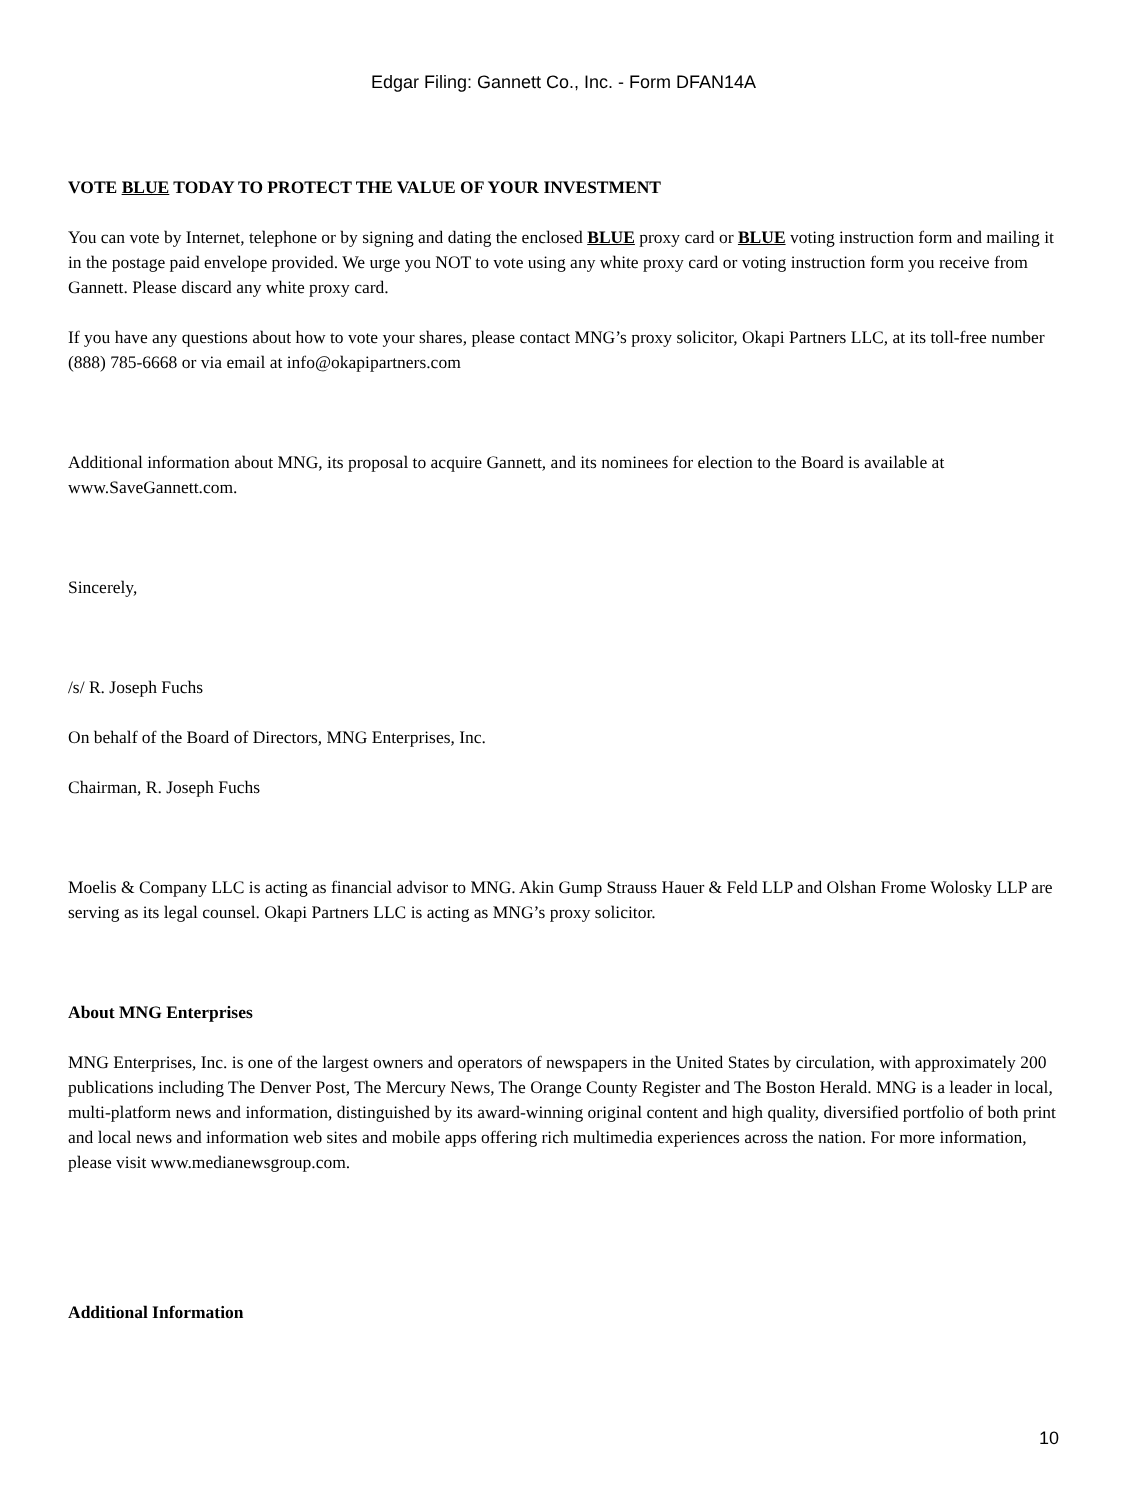Edgar Filing: Gannett Co., Inc. - Form DFAN14A
VOTE BLUE TODAY TO PROTECT THE VALUE OF YOUR INVESTMENT
You can vote by Internet, telephone or by signing and dating the enclosed BLUE proxy card or BLUE voting instruction form and mailing it in the postage paid envelope provided. We urge you NOT to vote using any white proxy card or voting instruction form you receive from Gannett. Please discard any white proxy card.
If you have any questions about how to vote your shares, please contact MNG’s proxy solicitor, Okapi Partners LLC, at its toll-free number (888) 785-6668 or via email at info@okapipartners.com
Additional information about MNG, its proposal to acquire Gannett, and its nominees for election to the Board is available at www.SaveGannett.com.
Sincerely,
/s/ R. Joseph Fuchs
On behalf of the Board of Directors, MNG Enterprises, Inc.
Chairman, R. Joseph Fuchs
Moelis & Company LLC is acting as financial advisor to MNG. Akin Gump Strauss Hauer & Feld LLP and Olshan Frome Wolosky LLP are serving as its legal counsel. Okapi Partners LLC is acting as MNG’s proxy solicitor.
About MNG Enterprises
MNG Enterprises, Inc. is one of the largest owners and operators of newspapers in the United States by circulation, with approximately 200 publications including The Denver Post, The Mercury News, The Orange County Register and The Boston Herald. MNG is a leader in local, multi-platform news and information, distinguished by its award-winning original content and high quality, diversified portfolio of both print and local news and information web sites and mobile apps offering rich multimedia experiences across the nation. For more information, please visit www.medianewsgroup.com.
Additional Information
10